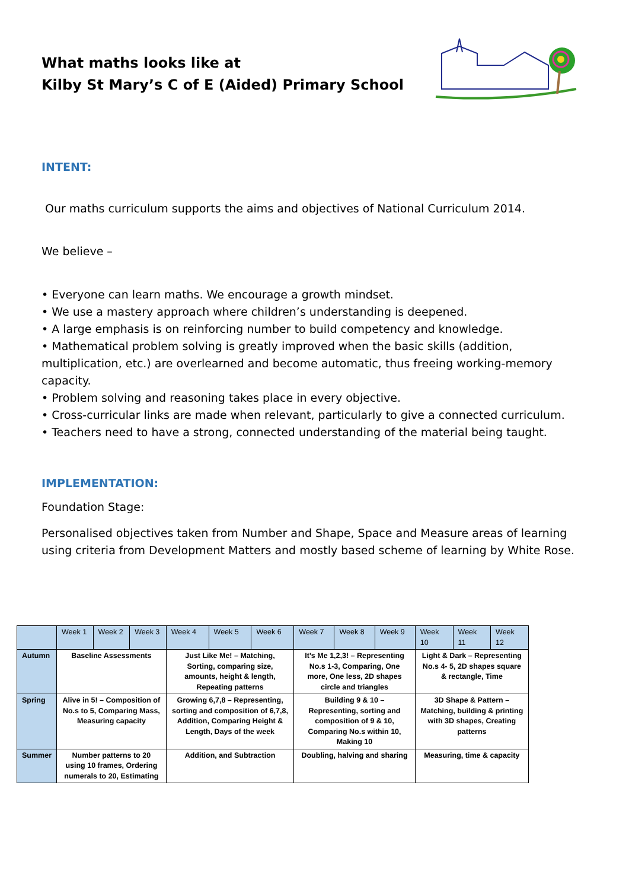What maths looks like at
Kilby St Mary’s C of E (Aided) Primary School
INTENT:
Our maths curriculum supports the aims and objectives of National Curriculum 2014.
We believe –
• Everyone can learn maths. We encourage a growth mindset.
• We use a mastery approach where children’s understanding is deepened.
• A large emphasis is on reinforcing number to build competency and knowledge.
• Mathematical problem solving is greatly improved when the basic skills (addition, multiplication, etc.) are overlearned and become automatic, thus freeing working-memory capacity.
• Problem solving and reasoning takes place in every objective.
• Cross-curricular links are made when relevant, particularly to give a connected curriculum.
• Teachers need to have a strong, connected understanding of the material being taught.
IMPLEMENTATION:
Foundation Stage:
Personalised objectives taken from Number and Shape, Space and Measure areas of learning using criteria from Development Matters and mostly based scheme of learning by White Rose.
| | Week 1 | Week 2 | Week 3 | Week 4 | Week 5 | Week 6 | Week 7 | Week 8 | Week 9 | Week 10 | Week 11 | Week 12 |
| Autumn | Baseline Assessments | | | Just Like Me! – Matching, Sorting, comparing size, amounts, height & length, Repeating patterns | | | It’s Me 1,2,3! – Representing No.s 1-3, Comparing, One more, One less, 2D shapes circle and triangles | | | Light & Dark – Representing No.s 4- 5, 2D shapes square & rectangle, Time | | |
| Spring | Alive in 5! – Composition of No.s to 5, Comparing Mass, Measuring capacity | | | Growing 6,7,8 – Representing, sorting and composition of 6,7,8, Addition, Comparing Height & Length, Days of the week | | | Building 9 & 10 – Representing, sorting and composition of 9 & 10, Comparing No.s within 10, Making 10 | | | 3D Shape & Pattern – Matching, building & printing with 3D shapes, Creating patterns | | |
| Summer | Number patterns to 20 using 10 frames, Ordering numerals to 20, Estimating | | | Addition, and Subtraction | | | Doubling, halving and sharing | | | Measuring, time & capacity | | |